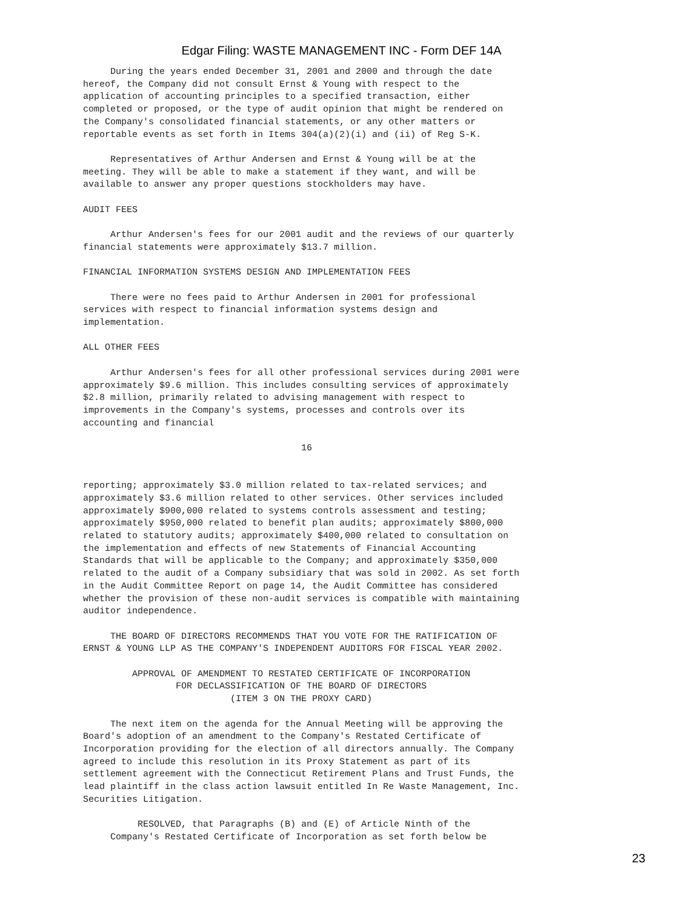Edgar Filing: WASTE MANAGEMENT INC - Form DEF 14A
     During the years ended December 31, 2001 and 2000 and through the date
hereof, the Company did not consult Ernst & Young with respect to the
application of accounting principles to a specified transaction, either
completed or proposed, or the type of audit opinion that might be rendered on
the Company's consolidated financial statements, or any other matters or
reportable events as set forth in Items 304(a)(2)(i) and (ii) of Reg S-K.

     Representatives of Arthur Andersen and Ernst & Young will be at the
meeting. They will be able to make a statement if they want, and will be
available to answer any proper questions stockholders may have.

AUDIT FEES

     Arthur Andersen's fees for our 2001 audit and the reviews of our quarterly
financial statements were approximately $13.7 million.

FINANCIAL INFORMATION SYSTEMS DESIGN AND IMPLEMENTATION FEES

     There were no fees paid to Arthur Andersen in 2001 for professional
services with respect to financial information systems design and
implementation.

ALL OTHER FEES

     Arthur Andersen's fees for all other professional services during 2001 were
approximately $9.6 million. This includes consulting services of approximately
$2.8 million, primarily related to advising management with respect to
improvements in the Company's systems, processes and controls over its
accounting and financial

                                        16


reporting; approximately $3.0 million related to tax-related services; and
approximately $3.6 million related to other services. Other services included
approximately $900,000 related to systems controls assessment and testing;
approximately $950,000 related to benefit plan audits; approximately $800,000
related to statutory audits; approximately $400,000 related to consultation on
the implementation and effects of new Statements of Financial Accounting
Standards that will be applicable to the Company; and approximately $350,000
related to the audit of a Company subsidiary that was sold in 2002. As set forth
in the Audit Committee Report on page 14, the Audit Committee has considered
whether the provision of these non-audit services is compatible with maintaining
auditor independence.

     THE BOARD OF DIRECTORS RECOMMENDS THAT YOU VOTE FOR THE RATIFICATION OF
ERNST & YOUNG LLP AS THE COMPANY'S INDEPENDENT AUDITORS FOR FISCAL YEAR 2002.

         APPROVAL OF AMENDMENT TO RESTATED CERTIFICATE OF INCORPORATION
                 FOR DECLASSIFICATION OF THE BOARD OF DIRECTORS
                           (ITEM 3 ON THE PROXY CARD)

     The next item on the agenda for the Annual Meeting will be approving the
Board's adoption of an amendment to the Company's Restated Certificate of
Incorporation providing for the election of all directors annually. The Company
agreed to include this resolution in its Proxy Statement as part of its
settlement agreement with the Connecticut Retirement Plans and Trust Funds, the
lead plaintiff in the class action lawsuit entitled In Re Waste Management, Inc.
Securities Litigation.

          RESOLVED, that Paragraphs (B) and (E) of Article Ninth of the
     Company's Restated Certificate of Incorporation as set forth below be
23